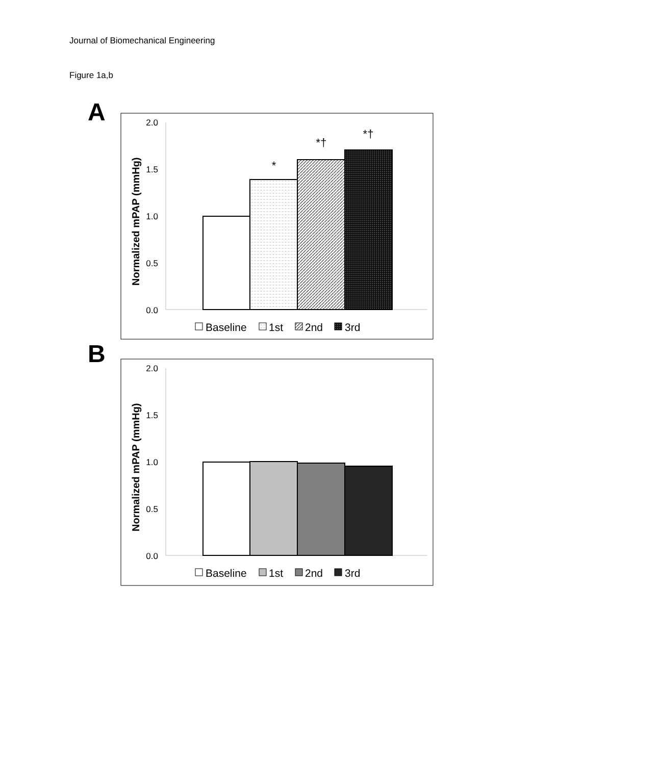Journal of Biomechanical Engineering
Figure 1a,b
A
2.0
1.5
1.0
0.5
0.0
Normalized mPAP (mmHg)
*
*†
*†
Baseline
1st
2nd
3rd
B
2.0
1.5
1.0
0.5
0.0
Normalized mPAP (mmHg)
Baseline
1st
2nd
3rd